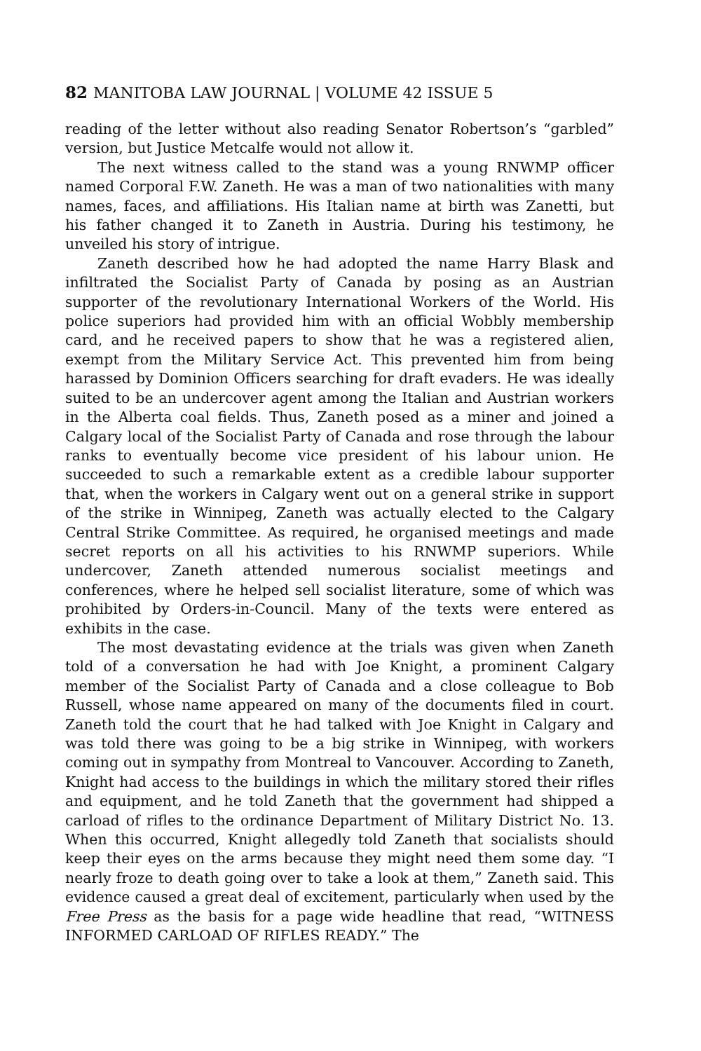82 MANITOBA LAW JOURNAL | VOLUME 42 ISSUE 5
reading of the letter without also reading Senator Robertson’s “garbled” version, but Justice Metcalfe would not allow it.
The next witness called to the stand was a young RNWMP officer named Corporal F.W. Zaneth. He was a man of two nationalities with many names, faces, and affiliations. His Italian name at birth was Zanetti, but his father changed it to Zaneth in Austria. During his testimony, he unveiled his story of intrigue.
Zaneth described how he had adopted the name Harry Blask and infiltrated the Socialist Party of Canada by posing as an Austrian supporter of the revolutionary International Workers of the World. His police superiors had provided him with an official Wobbly membership card, and he received papers to show that he was a registered alien, exempt from the Military Service Act. This prevented him from being harassed by Dominion Officers searching for draft evaders. He was ideally suited to be an undercover agent among the Italian and Austrian workers in the Alberta coal fields. Thus, Zaneth posed as a miner and joined a Calgary local of the Socialist Party of Canada and rose through the labour ranks to eventually become vice president of his labour union. He succeeded to such a remarkable extent as a credible labour supporter that, when the workers in Calgary went out on a general strike in support of the strike in Winnipeg, Zaneth was actually elected to the Calgary Central Strike Committee. As required, he organised meetings and made secret reports on all his activities to his RNWMP superiors. While undercover, Zaneth attended numerous socialist meetings and conferences, where he helped sell socialist literature, some of which was prohibited by Orders-in-Council. Many of the texts were entered as exhibits in the case.
The most devastating evidence at the trials was given when Zaneth told of a conversation he had with Joe Knight, a prominent Calgary member of the Socialist Party of Canada and a close colleague to Bob Russell, whose name appeared on many of the documents filed in court. Zaneth told the court that he had talked with Joe Knight in Calgary and was told there was going to be a big strike in Winnipeg, with workers coming out in sympathy from Montreal to Vancouver. According to Zaneth, Knight had access to the buildings in which the military stored their rifles and equipment, and he told Zaneth that the government had shipped a carload of rifles to the ordinance Department of Military District No. 13. When this occurred, Knight allegedly told Zaneth that socialists should keep their eyes on the arms because they might need them some day. “I nearly froze to death going over to take a look at them,” Zaneth said. This evidence caused a great deal of excitement, particularly when used by the Free Press as the basis for a page wide headline that read, “WITNESS INFORMED CARLOAD OF RIFLES READY.” The